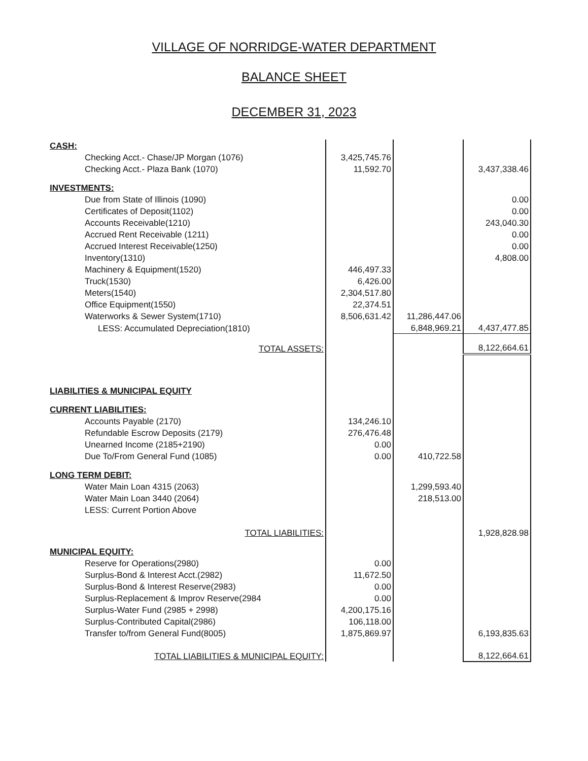VILLAGE OF NORRIDGE-WATER DEPARTMENT
BALANCE SHEET
DECEMBER 31, 2023
| CASH: | | | |
| Checking Acct.- Chase/JP Morgan (1076) | 3,425,745.76 | | |
| Checking Acct.- Plaza Bank (1070) | 11,592.70 | | 3,437,338.46 |
| INVESTMENTS: | | | |
| Due from State of Illinois (1090) | | | 0.00 |
| Certificates of Deposit(1102) | | | 0.00 |
| Accounts Receivable(1210) | | | 243,040.30 |
| Accrued Rent Receivable (1211) | | | 0.00 |
| Accrued Interest Receivable(1250) | | | 0.00 |
| Inventory(1310) | | | 4,808.00 |
| Machinery & Equipment(1520) | 446,497.33 | | |
| Truck(1530) | 6,426.00 | | |
| Meters(1540) | 2,304,517.80 | | |
| Office Equipment(1550) | 22,374.51 | | |
| Waterworks & Sewer System(1710) | 8,506,631.42 | 11,286,447.06 | |
| LESS: Accumulated Depreciation(1810) | | 6,848,969.21 | 4,437,477.85 |
| TOTAL ASSETS: | | | 8,122,664.61 |
| LIABILITIES & MUNICIPAL EQUITY | | | |
| CURRENT LIABILITIES: | | | |
| Accounts Payable (2170) | 134,246.10 | | |
| Refundable Escrow Deposits (2179) | 276,476.48 | | |
| Unearned Income (2185+2190) | 0.00 | | |
| Due To/From General Fund (1085) | 0.00 | 410,722.58 | |
| LONG TERM DEBIT: | | | |
| Water Main Loan 4315 (2063) | | 1,299,593.40 | |
| Water Main Loan 3440 (2064) | | 218,513.00 | |
| LESS: Current Portion Above | | | |
| TOTAL LIABILITIES: | | | 1,928,828.98 |
| MUNICIPAL EQUITY: | | | |
| Reserve for Operations(2980) | 0.00 | | |
| Surplus-Bond & Interest Acct.(2982) | 11,672.50 | | |
| Surplus-Bond & Interest Reserve(2983) | 0.00 | | |
| Surplus-Replacement & Improv Reserve(2984 | 0.00 | | |
| Surplus-Water Fund (2985 + 2998) | 4,200,175.16 | | |
| Surplus-Contributed Capital(2986) | 106,118.00 | | |
| Transfer to/from General Fund(8005) | 1,875,869.97 | | 6,193,835.63 |
| TOTAL LIABILITIES & MUNICIPAL EQUITY: | | | 8,122,664.61 |